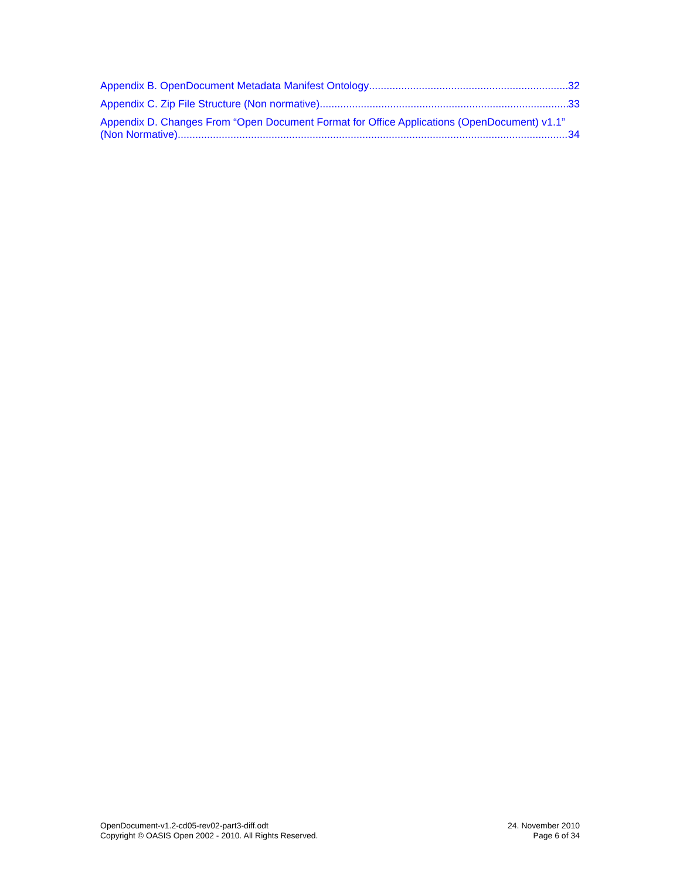Appendix B. OpenDocument Metadata Manifest Ontology 32
Appendix C. Zip File Structure (Non normative) 33
Appendix D. Changes From “Open Document Format for Office Applications (OpenDocument) v1.1”
(Non Normative) 34
OpenDocument-v1.2-cd05-rev02-part3-diff.odt
Copyright © OASIS Open 2002 - 2010. All Rights Reserved.
24. November 2010
Page 6 of 34